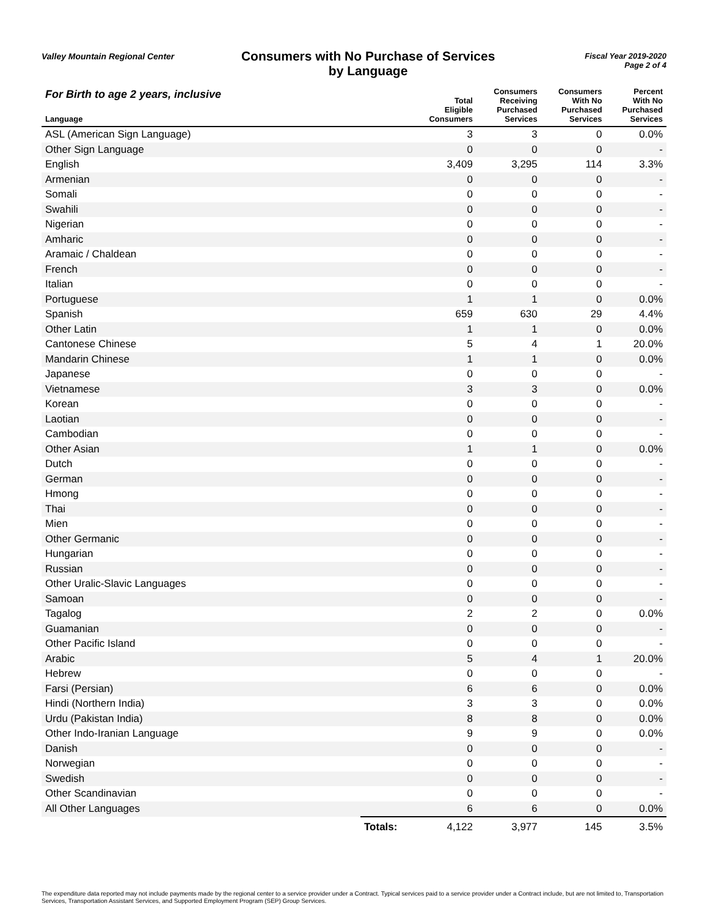Valley Mountain Regional Center
Consumers with No Purchase of Services
by Language
Fiscal Year 2019-2020
Page 2 of 4
| For Birth to age 2 years, inclusive Language | | Total Eligible Consumers | Consumers Receiving Purchased Services | Consumers With No Purchased Services | Percent With No Purchased Services |
| --- | --- | --- | --- | --- | --- |
| ASL (American Sign Language) | | 3 | 3 | 0 | 0.0% |
| Other Sign Language | | 0 | 0 | 0 | - |
| English | | 3,409 | 3,295 | 114 | 3.3% |
| Armenian | | 0 | 0 | 0 | - |
| Somali | | 0 | 0 | 0 | - |
| Swahili | | 0 | 0 | 0 | - |
| Nigerian | | 0 | 0 | 0 | - |
| Amharic | | 0 | 0 | 0 | - |
| Aramaic / Chaldean | | 0 | 0 | 0 | - |
| French | | 0 | 0 | 0 | - |
| Italian | | 0 | 0 | 0 | - |
| Portuguese | | 1 | 1 | 0 | 0.0% |
| Spanish | | 659 | 630 | 29 | 4.4% |
| Other Latin | | 1 | 1 | 0 | 0.0% |
| Cantonese Chinese | | 5 | 4 | 1 | 20.0% |
| Mandarin Chinese | | 1 | 1 | 0 | 0.0% |
| Japanese | | 0 | 0 | 0 | - |
| Vietnamese | | 3 | 3 | 0 | 0.0% |
| Korean | | 0 | 0 | 0 | - |
| Laotian | | 0 | 0 | 0 | - |
| Cambodian | | 0 | 0 | 0 | - |
| Other Asian | | 1 | 1 | 0 | 0.0% |
| Dutch | | 0 | 0 | 0 | - |
| German | | 0 | 0 | 0 | - |
| Hmong | | 0 | 0 | 0 | - |
| Thai | | 0 | 0 | 0 | - |
| Mien | | 0 | 0 | 0 | - |
| Other Germanic | | 0 | 0 | 0 | - |
| Hungarian | | 0 | 0 | 0 | - |
| Russian | | 0 | 0 | 0 | - |
| Other Uralic-Slavic Languages | | 0 | 0 | 0 | - |
| Samoan | | 0 | 0 | 0 | - |
| Tagalog | | 2 | 2 | 0 | 0.0% |
| Guamanian | | 0 | 0 | 0 | - |
| Other Pacific Island | | 0 | 0 | 0 | - |
| Arabic | | 5 | 4 | 1 | 20.0% |
| Hebrew | | 0 | 0 | 0 | - |
| Farsi (Persian) | | 6 | 6 | 0 | 0.0% |
| Hindi (Northern India) | | 3 | 3 | 0 | 0.0% |
| Urdu (Pakistan India) | | 8 | 8 | 0 | 0.0% |
| Other Indo-Iranian Language | | 9 | 9 | 0 | 0.0% |
| Danish | | 0 | 0 | 0 | - |
| Norwegian | | 0 | 0 | 0 | - |
| Swedish | | 0 | 0 | 0 | - |
| Other Scandinavian | | 0 | 0 | 0 | - |
| All Other Languages | | 6 | 6 | 0 | 0.0% |
| | Totals: | 4,122 | 3,977 | 145 | 3.5% |
The expenditure data reported may not include payments made by the regional center to a service provider under a Contract. Typical services paid to a service provider under a Contract include, but are not limited to, Transportation Services, Transportation Assistant Services, and Supported Employment Program (SEP) Group Services.